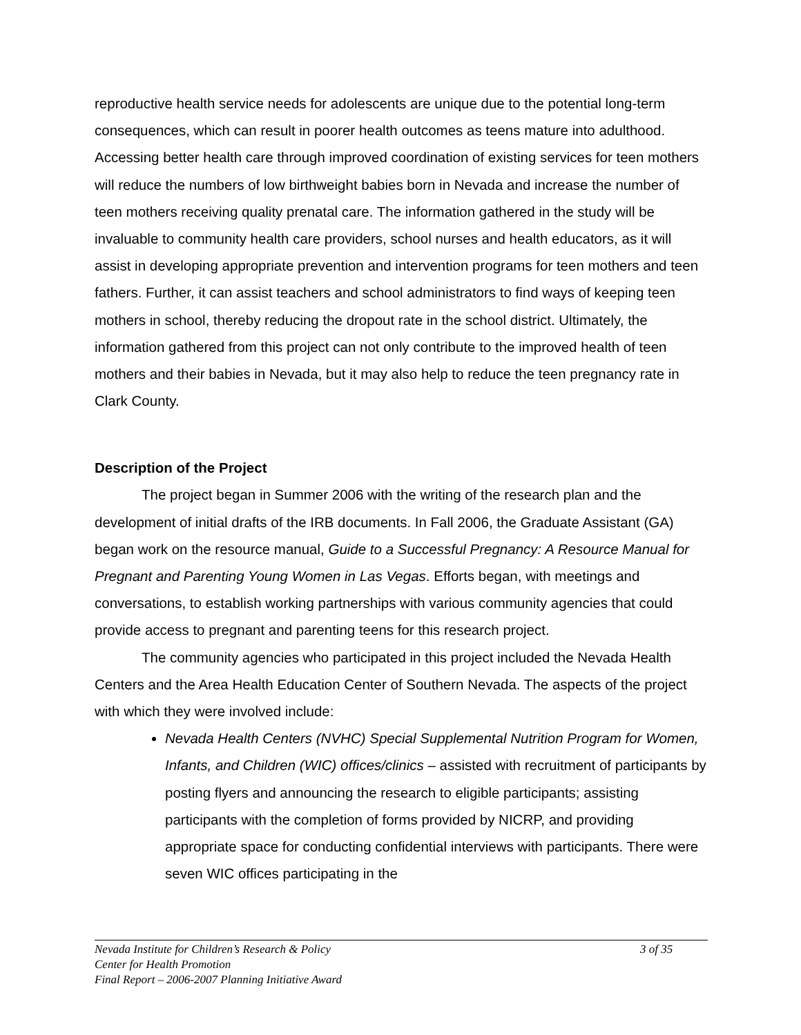reproductive health service needs for adolescents are unique due to the potential long-term consequences, which can result in poorer health outcomes as teens mature into adulthood. Accessing better health care through improved coordination of existing services for teen mothers will reduce the numbers of low birthweight babies born in Nevada and increase the number of teen mothers receiving quality prenatal care. The information gathered in the study will be invaluable to community health care providers, school nurses and health educators, as it will assist in developing appropriate prevention and intervention programs for teen mothers and teen fathers. Further, it can assist teachers and school administrators to find ways of keeping teen mothers in school, thereby reducing the dropout rate in the school district. Ultimately, the information gathered from this project can not only contribute to the improved health of teen mothers and their babies in Nevada, but it may also help to reduce the teen pregnancy rate in Clark County.
Description of the Project
The project began in Summer 2006 with the writing of the research plan and the development of initial drafts of the IRB documents. In Fall 2006, the Graduate Assistant (GA) began work on the resource manual, Guide to a Successful Pregnancy: A Resource Manual for Pregnant and Parenting Young Women in Las Vegas. Efforts began, with meetings and conversations, to establish working partnerships with various community agencies that could provide access to pregnant and parenting teens for this research project.
The community agencies who participated in this project included the Nevada Health Centers and the Area Health Education Center of Southern Nevada. The aspects of the project with which they were involved include:
Nevada Health Centers (NVHC) Special Supplemental Nutrition Program for Women, Infants, and Children (WIC) offices/clinics – assisted with recruitment of participants by posting flyers and announcing the research to eligible participants; assisting participants with the completion of forms provided by NICRP, and providing appropriate space for conducting confidential interviews with participants. There were seven WIC offices participating in the
Nevada Institute for Children’s Research & Policy 3 of 35
Center for Health Promotion
Final Report – 2006-2007 Planning Initiative Award